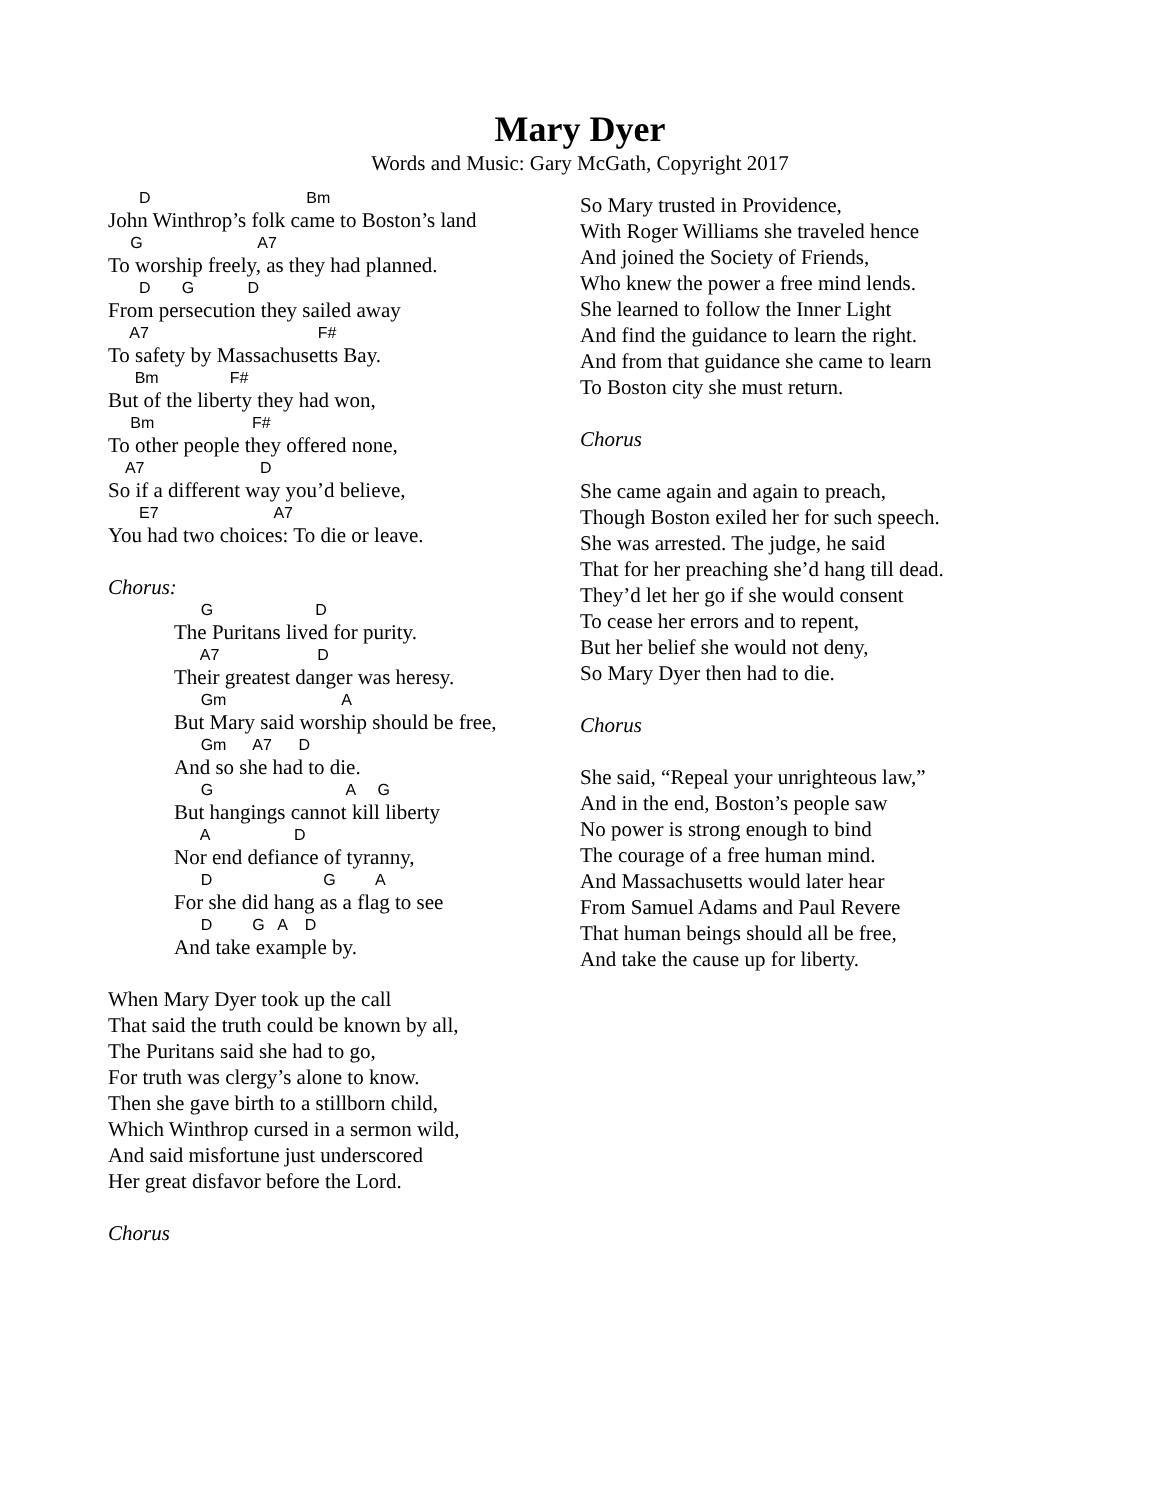Mary Dyer
Words and Music: Gary McGath, Copyright 2017
D Bm
John Winthrop’s folk came to Boston’s land
G A7
To worship freely, as they had planned.
D G D
From persecution they sailed away
A7 F#
To safety by Massachusetts Bay.
Bm F#
But of the liberty they had won,
Bm F#
To other people they offered none,
A7 D
So if a different way you’d believe,
E7 A7
You had two choices: To die or leave.
Chorus:
G D
The Puritans lived for purity.
A7 D
Their greatest danger was heresy.
Gm A
But Mary said worship should be free,
Gm A7 D
And so she had to die.
G A G
But hangings cannot kill liberty
A D
Nor end defiance of tyranny,
D G A
For she did hang as a flag to see
D G A D
And take example by.
When Mary Dyer took up the call
That said the truth could be known by all,
The Puritans said she had to go,
For truth was clergy’s alone to know.
Then she gave birth to a stillborn child,
Which Winthrop cursed in a sermon wild,
And said misfortune just underscored
Her great disfavor before the Lord.
Chorus
So Mary trusted in Providence,
With Roger Williams she traveled hence
And joined the Society of Friends,
Who knew the power a free mind lends.
She learned to follow the Inner Light
And find the guidance to learn the right.
And from that guidance she came to learn
To Boston city she must return.
Chorus
She came again and again to preach,
Though Boston exiled her for such speech.
She was arrested. The judge, he said
That for her preaching she’d hang till dead.
They’d let her go if she would consent
To cease her errors and to repent,
But her belief she would not deny,
So Mary Dyer then had to die.
Chorus
She said, “Repeal your unrighteous law,”
And in the end, Boston’s people saw
No power is strong enough to bind
The courage of a free human mind.
And Massachusetts would later hear
From Samuel Adams and Paul Revere
That human beings should all be free,
And take the cause up for liberty.